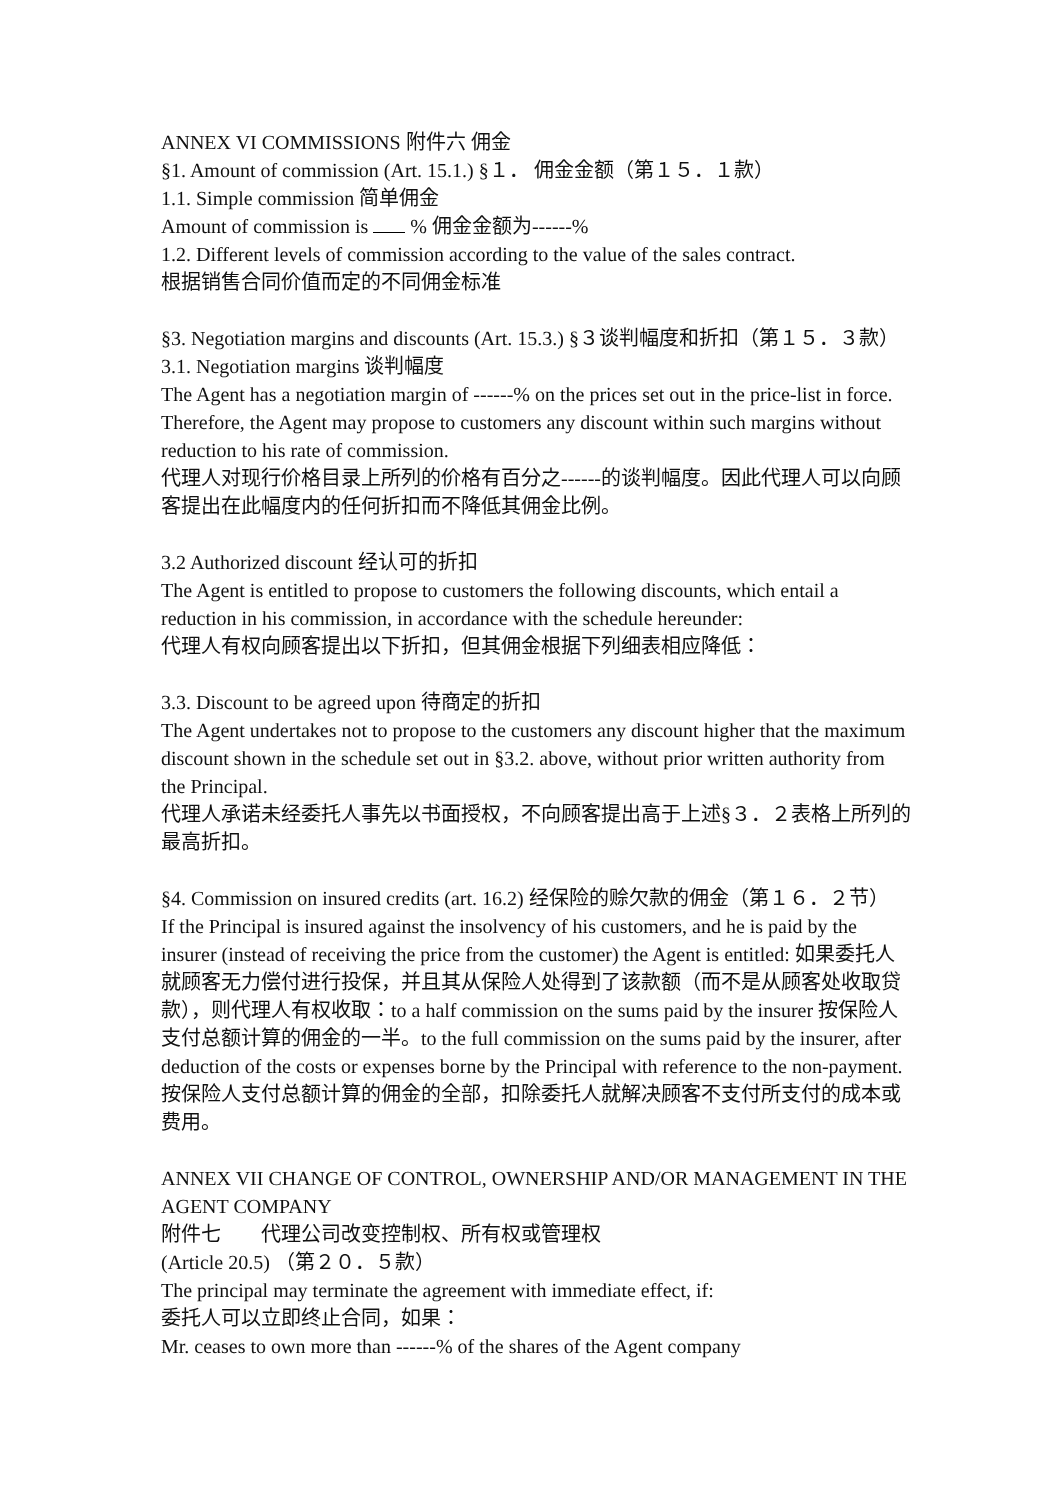ANNEX VI COMMISSIONS 附件六 佣金
§1. Amount of commission (Art. 15.1.) §１． 佣金金额（第１５．１款）
1.1. Simple commission 简单佣金
Amount of commission is % 佣金金额为------%
1.2. Different levels of commission according to the value of the sales contract.
根据销售合同价值而定的不同佣金标准
§3. Negotiation margins and discounts (Art. 15.3.) §３谈判幅度和折扣（第１５．３款）
3.1. Negotiation margins 谈判幅度
The Agent has a negotiation margin of ------% on the prices set out in the price-list in force. Therefore, the Agent may propose to customers any discount within such margins without reduction to his rate of commission.
代理人对现行价格目录上所列的价格有百分之------的谈判幅度。因此代理人可以向顾客提出在此幅度内的任何折扣而不降低其佣金比例。
3.2 Authorized discount 经认可的折扣
The Agent is entitled to propose to customers the following discounts, which entail a reduction in his commission, in accordance with the schedule hereunder:
代理人有权向顾客提出以下折扣，但其佣金根据下列细表相应降低：
3.3. Discount to be agreed upon 待商定的折扣
The Agent undertakes not to propose to the customers any discount higher that the maximum discount shown in the schedule set out in §3.2. above, without prior written authority from the Principal.
代理人承诺未经委托人事先以书面授权，不向顾客提出高于上述§３．２表格上所列的最高折扣。
§4. Commission on insured credits (art. 16.2) 经保险的赊欠款的佣金（第１６．２节）
If the Principal is insured against the insolvency of his customers, and he is paid by the insurer (instead of receiving the price from the customer) the Agent is entitled: 如果委托人就顾客无力偿付进行投保，并且其从保险人处得到了该款额（而不是从顾客处收取贷款），则代理人有权收取：to a half commission on the sums paid by the insurer 按保险人支付总额计算的佣金的一半。to the full commission on the sums paid by the insurer, after deduction of the costs or expenses borne by the Principal with reference to the non-payment.按保险人支付总额计算的佣金的全部，扣除委托人就解决顾客不支付所支付的成本或费用。
ANNEX VII CHANGE OF CONTROL, OWNERSHIP AND/OR MANAGEMENT IN THE AGENT COMPANY
附件七　　代理公司改变控制权、所有权或管理权
(Article 20.5) （第２０．５款）
The principal may terminate the agreement with immediate effect, if:
委托人可以立即终止合同，如果：
Mr. ceases to own more than ------% of the shares of the Agent company